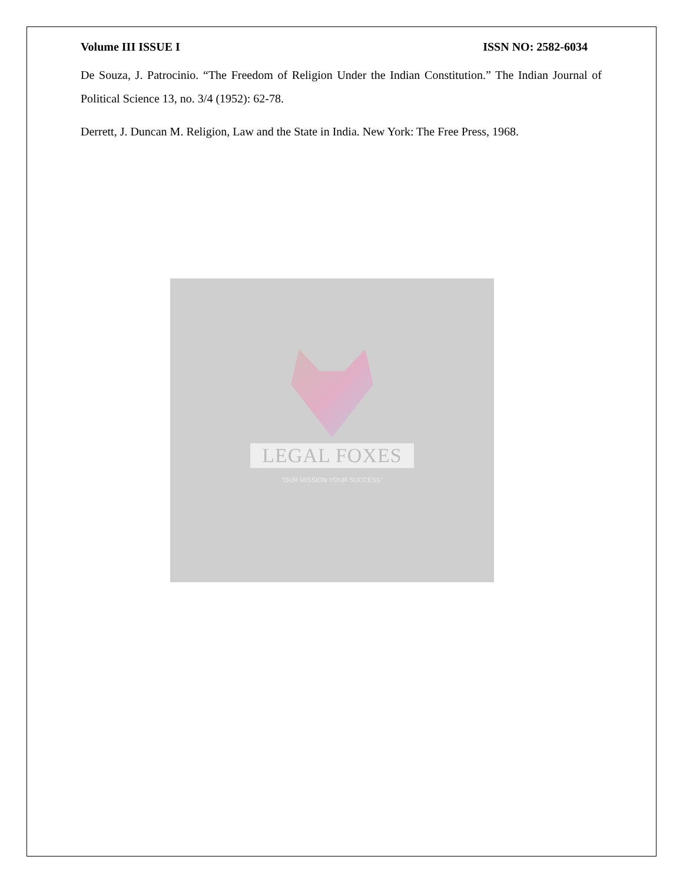Volume III ISSUE I ISSN NO: 2582-6034
De Souza, J. Patrocinio. “The Freedom of Religion Under the Indian Constitution.” The Indian Journal of Political Science 13, no. 3/4 (1952): 62-78.
Derrett, J. Duncan M. Religion, Law and the State in India. New York: The Free Press, 1968.
LEGAL FOXES
"OUR MISSION YOUR SUCCESS"